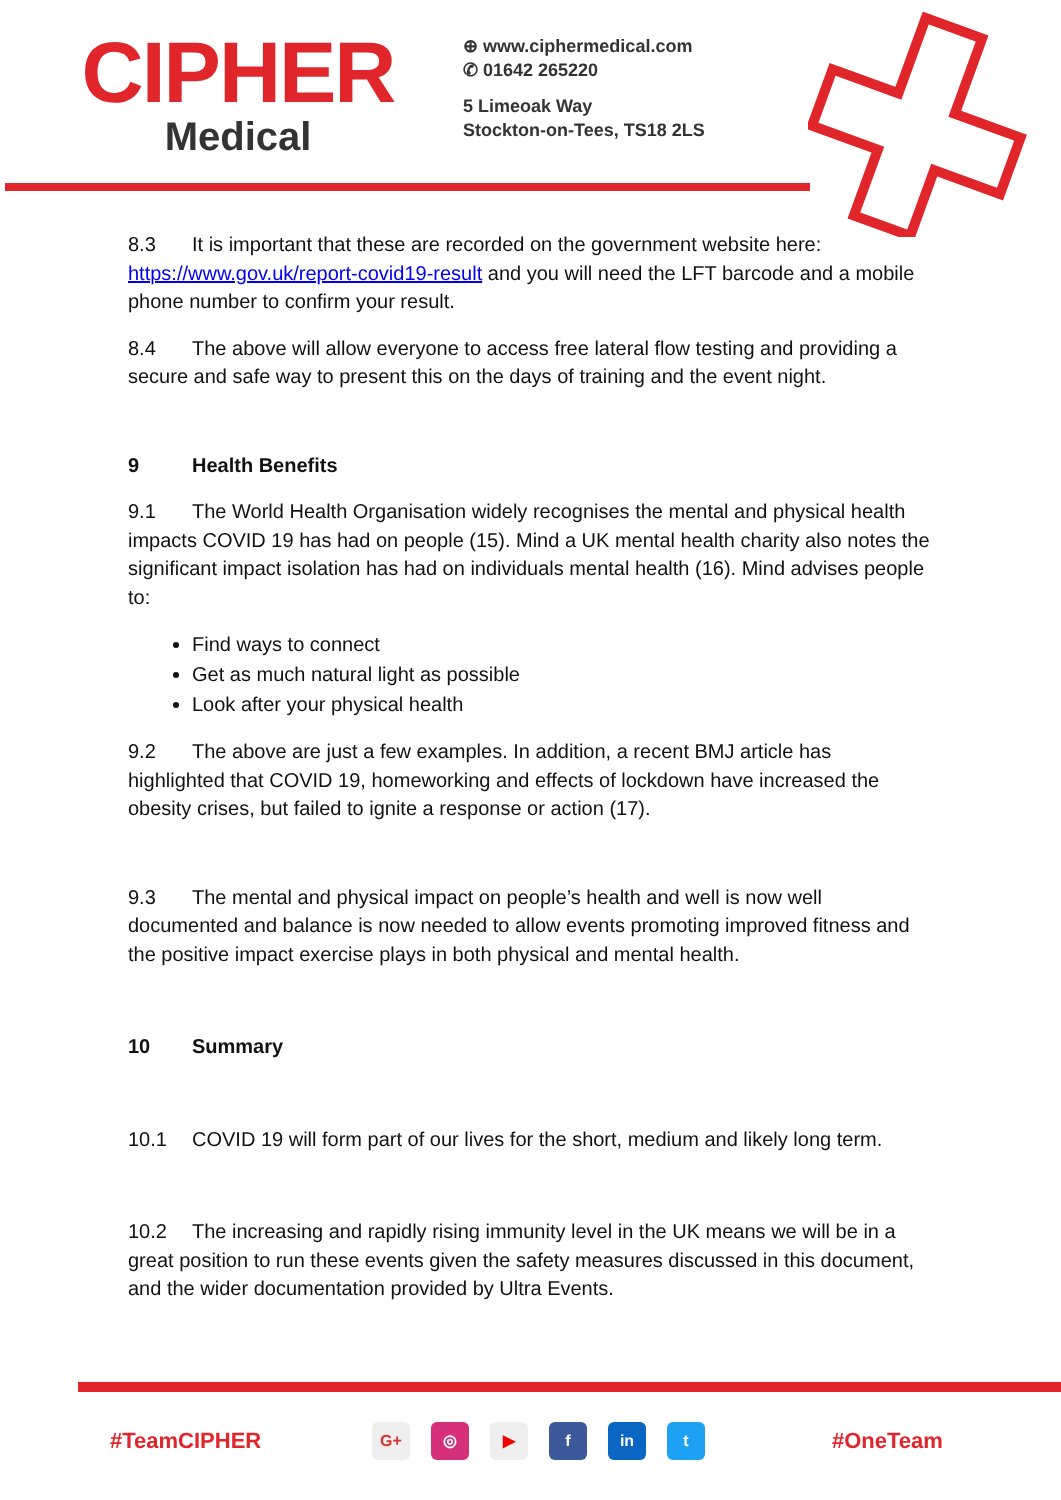CIPHER
Medical
⊕ www.ciphermedical.com
✆ 01642 265220
5 Limeoak Way
Stockton-on-Tees, TS18 2LS
8.3 It is important that these are recorded on the government website here: https://www.gov.uk/report-covid19-result and you will need the LFT barcode and a mobile phone number to confirm your result.
8.4 The above will allow everyone to access free lateral flow testing and providing a secure and safe way to present this on the days of training and the event night.
9 Health Benefits
9.1 The World Health Organisation widely recognises the mental and physical health impacts COVID 19 has had on people (15). Mind a UK mental health charity also notes the significant impact isolation has had on individuals mental health (16). Mind advises people to:
Find ways to connect
Get as much natural light as possible
Look after your physical health
9.2 The above are just a few examples. In addition, a recent BMJ article has highlighted that COVID 19, homeworking and effects of lockdown have increased the obesity crises, but failed to ignite a response or action (17).
9.3 The mental and physical impact on people’s health and well is now well documented and balance is now needed to allow events promoting improved fitness and the positive impact exercise plays in both physical and mental health.
10 Summary
10.1 COVID 19 will form part of our lives for the short, medium and likely long term.
10.2 The increasing and rapidly rising immunity level in the UK means we will be in a great position to run these events given the safety measures discussed in this document, and the wider documentation provided by Ultra Events.
#TeamCIPHER G+ ◎ ▶ f in t #OneTeam